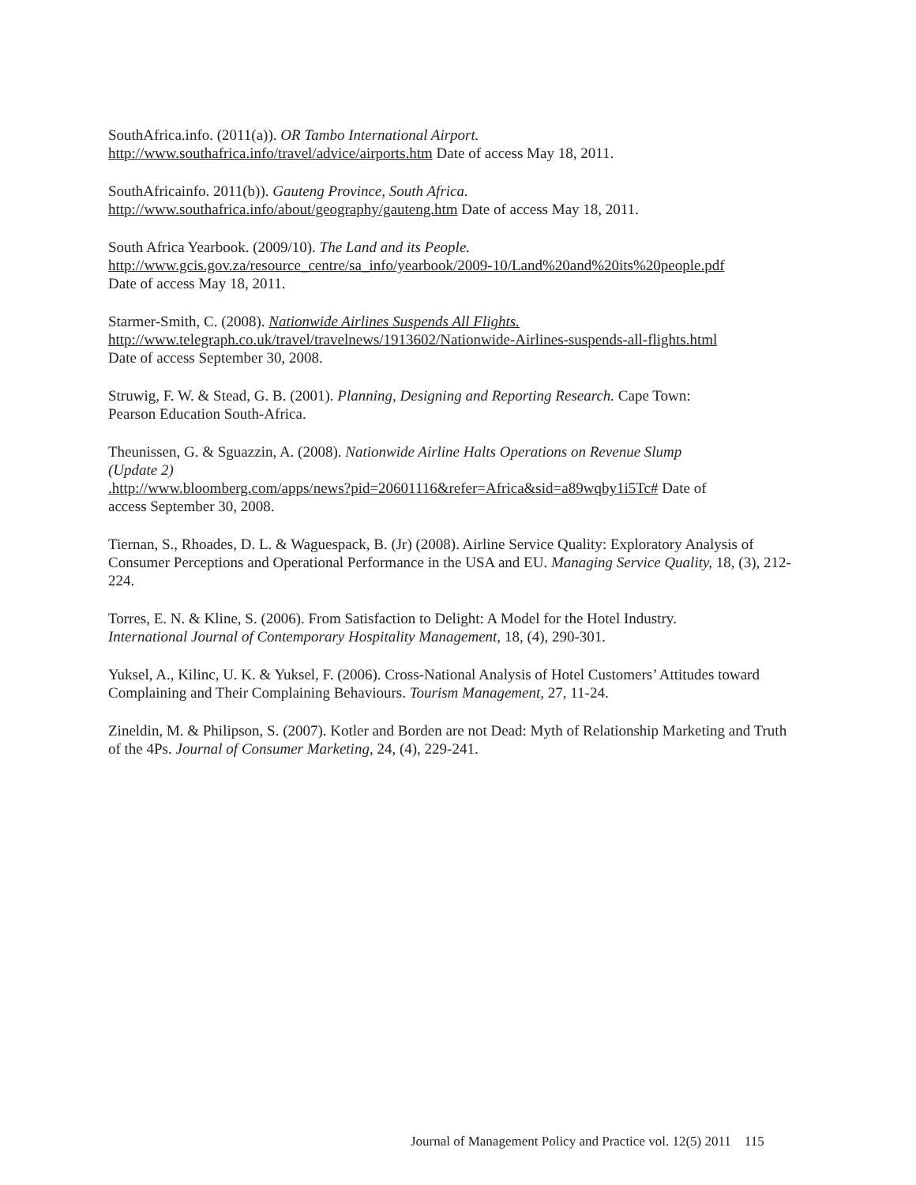SouthAfrica.info. (2011(a)). OR Tambo International Airport.
http://www.southafrica.info/travel/advice/airports.htm Date of access May 18, 2011.
SouthAfricainfo. 2011(b)). Gauteng Province, South Africa.
http://www.southafrica.info/about/geography/gauteng.htm Date of access May 18, 2011.
South Africa Yearbook. (2009/10). The Land and its People.
http://www.gcis.gov.za/resource_centre/sa_info/yearbook/2009-10/Land%20and%20its%20people.pdf
Date of access May 18, 2011.
Starmer-Smith, C. (2008). Nationwide Airlines Suspends All Flights.
http://www.telegraph.co.uk/travel/travelnews/1913602/Nationwide-Airlines-suspends-all-flights.html
Date of access September 30, 2008.
Struwig, F. W. & Stead, G. B. (2001). Planning, Designing and Reporting Research. Cape Town:
Pearson Education South-Africa.
Theunissen, G. & Sguazzin, A. (2008). Nationwide Airline Halts Operations on Revenue Slump
(Update 2)
.http://www.bloomberg.com/apps/news?pid=20601116&refer=Africa&sid=a89wqby1i5Tc# Date of
access September 30, 2008.
Tiernan, S., Rhoades, D. L. & Waguespack, B. (Jr) (2008). Airline Service Quality: Exploratory Analysis of Consumer Perceptions and Operational Performance in the USA and EU. Managing Service Quality, 18, (3), 212-224.
Torres, E. N. & Kline, S. (2006). From Satisfaction to Delight: A Model for the Hotel Industry.
International Journal of Contemporary Hospitality Management, 18, (4), 290-301.
Yuksel, A., Kilinc, U. K. & Yuksel, F. (2006). Cross-National Analysis of Hotel Customers’ Attitudes toward Complaining and Their Complaining Behaviours. Tourism Management, 27, 11-24.
Zineldin, M. & Philipson, S. (2007). Kotler and Borden are not Dead: Myth of Relationship Marketing and Truth of the 4Ps. Journal of Consumer Marketing, 24, (4), 229-241.
Journal of Management Policy and Practice vol. 12(5) 2011 115